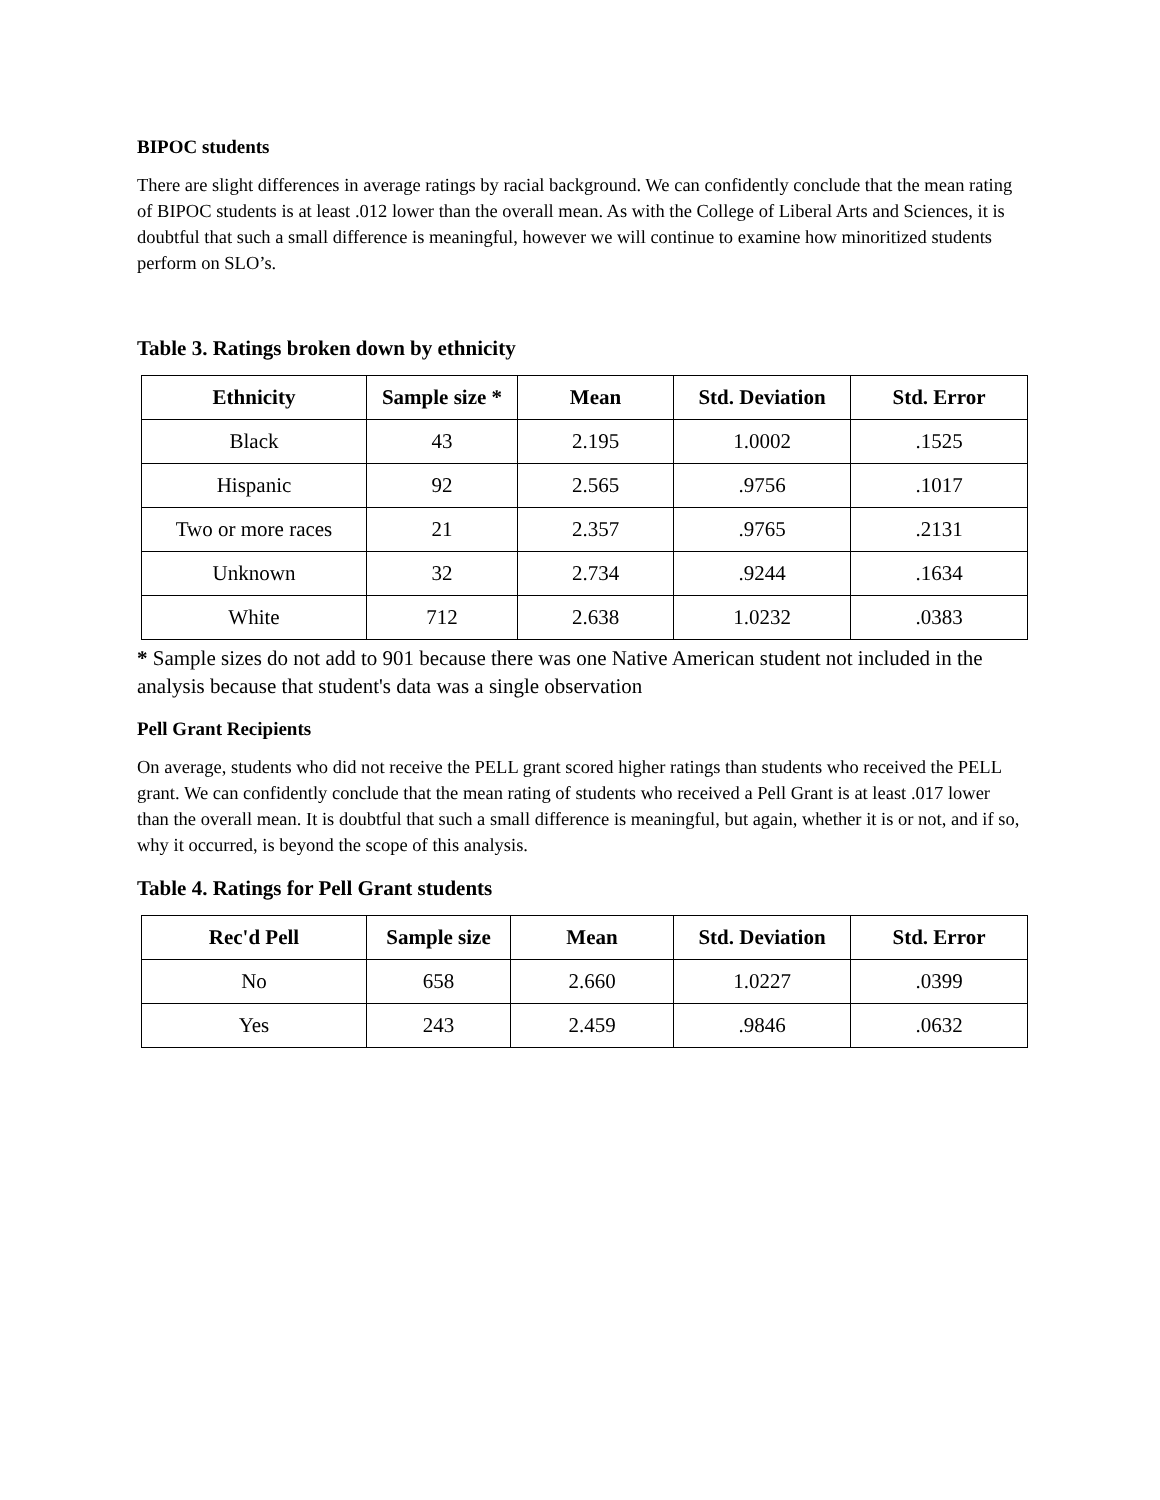BIPOC students
There are slight differences in average ratings by racial background. We can confidently conclude that the mean rating of BIPOC students is at least .012 lower than the overall mean. As with the College of Liberal Arts and Sciences, it is doubtful that such a small difference is meaningful, however we will continue to examine how minoritized students perform on SLO’s.
Table 3. Ratings broken down by ethnicity
| Ethnicity | Sample size * | Mean | Std. Deviation | Std. Error |
| --- | --- | --- | --- | --- |
| Black | 43 | 2.195 | 1.0002 | .1525 |
| Hispanic | 92 | 2.565 | .9756 | .1017 |
| Two or more races | 21 | 2.357 | .9765 | .2131 |
| Unknown | 32 | 2.734 | .9244 | .1634 |
| White | 712 | 2.638 | 1.0232 | .0383 |
* Sample sizes do not add to 901 because there was one Native American student not included in the analysis because that student's data was a single observation
Pell Grant Recipients
On average, students who did not receive the PELL grant scored higher ratings than students who received the PELL grant. We can confidently conclude that the mean rating of students who received a Pell Grant is at least .017 lower than the overall mean. It is doubtful that such a small difference is meaningful, but again, whether it is or not, and if so, why it occurred, is beyond the scope of this analysis.
Table 4. Ratings for Pell Grant students
| Rec'd Pell | Sample size | Mean | Std. Deviation | Std. Error |
| --- | --- | --- | --- | --- |
| No | 658 | 2.660 | 1.0227 | .0399 |
| Yes | 243 | 2.459 | .9846 | .0632 |